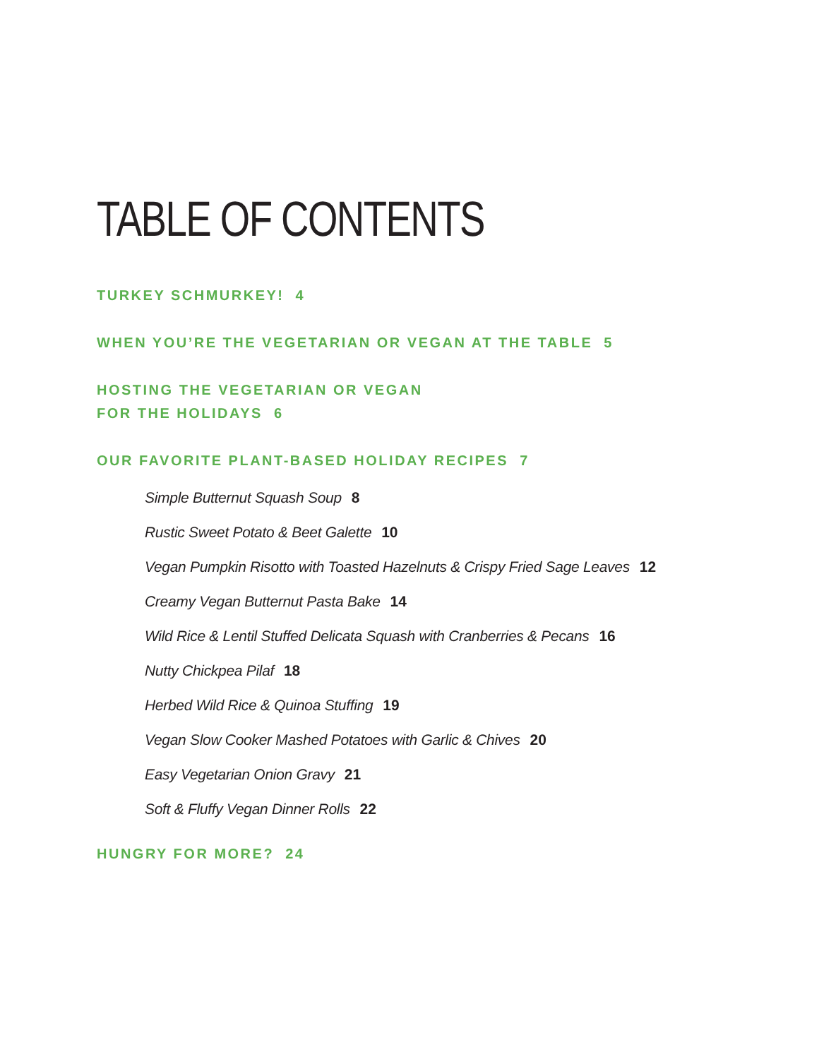TABLE OF CONTENTS
TURKEY SCHMURKEY! 4
WHEN YOU’RE THE VEGETARIAN OR VEGAN AT THE TABLE 5
HOSTING THE VEGETARIAN OR VEGAN
FOR THE HOLIDAYS 6
OUR FAVORITE PLANT-BASED HOLIDAY RECIPES 7
Simple Butternut Squash Soup 8
Rustic Sweet Potato & Beet Galette 10
Vegan Pumpkin Risotto with Toasted Hazelnuts & Crispy Fried Sage Leaves 12
Creamy Vegan Butternut Pasta Bake 14
Wild Rice & Lentil Stuffed Delicata Squash with Cranberries & Pecans 16
Nutty Chickpea Pilaf 18
Herbed Wild Rice & Quinoa Stuffing 19
Vegan Slow Cooker Mashed Potatoes with Garlic & Chives 20
Easy Vegetarian Onion Gravy 21
Soft & Fluffy Vegan Dinner Rolls 22
HUNGRY FOR MORE? 24